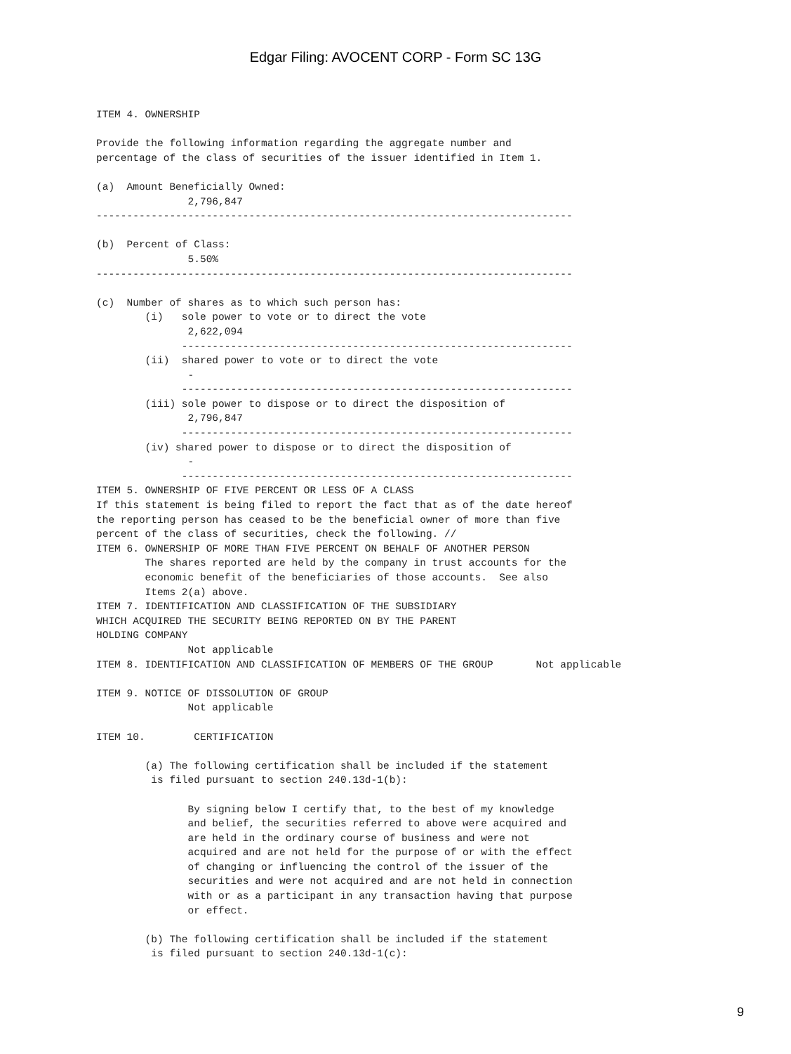Edgar Filing: AVOCENT CORP - Form SC 13G
ITEM 4. OWNERSHIP

Provide the following information regarding the aggregate number and
percentage of the class of securities of the issuer identified in Item 1.

(a)  Amount Beneficially Owned:
               2,796,847
------------------------------------------------------------------------------

(b)  Percent of Class:
               5.50%
------------------------------------------------------------------------------

(c)  Number of shares as to which such person has:
        (i)   sole power to vote or to direct the vote
               2,622,094
              ----------------------------------------------------------------
        (ii)  shared power to vote or to direct the vote
               -
              ----------------------------------------------------------------
        (iii) sole power to dispose or to direct the disposition of
               2,796,847
              ----------------------------------------------------------------
        (iv) shared power to dispose or to direct the disposition of
               -
              ----------------------------------------------------------------
ITEM 5. OWNERSHIP OF FIVE PERCENT OR LESS OF A CLASS
If this statement is being filed to report the fact that as of the date hereof
the reporting person has ceased to be the beneficial owner of more than five
percent of the class of securities, check the following. //
ITEM 6. OWNERSHIP OF MORE THAN FIVE PERCENT ON BEHALF OF ANOTHER PERSON
        The shares reported are held by the company in trust accounts for the
        economic benefit of the beneficiaries of those accounts.  See also
        Items 2(a) above.
ITEM 7. IDENTIFICATION AND CLASSIFICATION OF THE SUBSIDIARY
WHICH ACQUIRED THE SECURITY BEING REPORTED ON BY THE PARENT
HOLDING COMPANY
               Not applicable
ITEM 8. IDENTIFICATION AND CLASSIFICATION OF MEMBERS OF THE GROUP       Not applicable

ITEM 9. NOTICE OF DISSOLUTION OF GROUP
               Not applicable

ITEM 10.        CERTIFICATION

        (a) The following certification shall be included if the statement
         is filed pursuant to section 240.13d-1(b):

               By signing below I certify that, to the best of my knowledge
               and belief, the securities referred to above were acquired and
               are held in the ordinary course of business and were not
               acquired and are not held for the purpose of or with the effect
               of changing or influencing the control of the issuer of the
               securities and were not acquired and are not held in connection
               with or as a participant in any transaction having that purpose
               or effect.

        (b) The following certification shall be included if the statement
         is filed pursuant to section 240.13d-1(c):
9